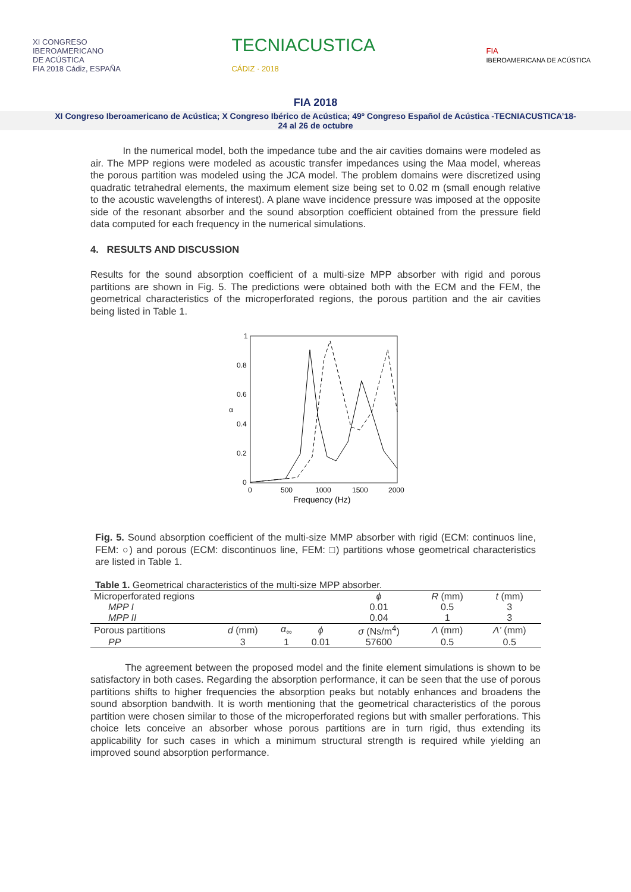XI CONGRESO
IBEROAMERICANO
DE ACÚSTICA
FIA 2018 Cádiz, ESPAÑA
TECNIACUSTICA
CÁDIZ · 2018
FIA
IBEROAMERICANA DE ACÚSTICA
FIA 2018
XI Congreso Iberoamericano de Acústica; X Congreso Ibérico de Acústica; 49º Congreso Español de Acústica -TECNIACUSTICA’18-
24 al 26 de octubre
In the numerical model, both the impedance tube and the air cavities domains were modeled as air. The MPP regions were modeled as acoustic transfer impedances using the Maa model, whereas the porous partition was modeled using the JCA model. The problem domains were discretized using quadratic tetrahedral elements, the maximum element size being set to 0.02 m (small enough relative to the acoustic wavelengths of interest). A plane wave incidence pressure was imposed at the opposite side of the resonant absorber and the sound absorption coefficient obtained from the pressure field data computed for each frequency in the numerical simulations.
4. RESULTS AND DISCUSSION
Results for the sound absorption coefficient of a multi-size MPP absorber with rigid and porous partitions are shown in Fig. 5. The predictions were obtained both with the ECM and the FEM, the geometrical characteristics of the microperforated regions, the porous partition and the air cavities being listed in Table 1.
1
0.8
0.6
α
0.4
0.2
0
0
500
1000
1500
2000
Frequency (Hz)
Fig. 5. Sound absorption coefficient of the multi-size MMP absorber with rigid (ECM: continuos line, FEM: ○) and porous (ECM: discontinuos line, FEM: □) partitions whose geometrical characteristics are listed in Table 1.
Table 1. Geometrical characteristics of the multi-size MPP absorber.
| Microperforated regions | | | | ϕ | R (mm) | t (mm) |
| --- | --- | --- | --- | --- | --- | --- |
| MPP I | | | | 0.01 | 0.5 | 3 |
| MPP II | | | | 0.04 | 1 | 3 |
| Porous partitions | d (mm) | α<sub>∞</sub> | ϕ | σ (Ns/m<sup>4</sup>) | Λ (mm) | Λ’ (mm) |
| PP | 3 | 1 | 0.01 | 57600 | 0.5 | 0.5 |
The agreement between the proposed model and the finite element simulations is shown to be satisfactory in both cases. Regarding the absorption performance, it can be seen that the use of porous partitions shifts to higher frequencies the absorption peaks but notably enhances and broadens the sound absorption bandwith. It is worth mentioning that the geometrical characteristics of the porous partition were chosen similar to those of the microperforated regions but with smaller perforations. This choice lets conceive an absorber whose porous partitions are in turn rigid, thus extending its applicability for such cases in which a minimum structural strength is required while yielding an improved sound absorption performance.